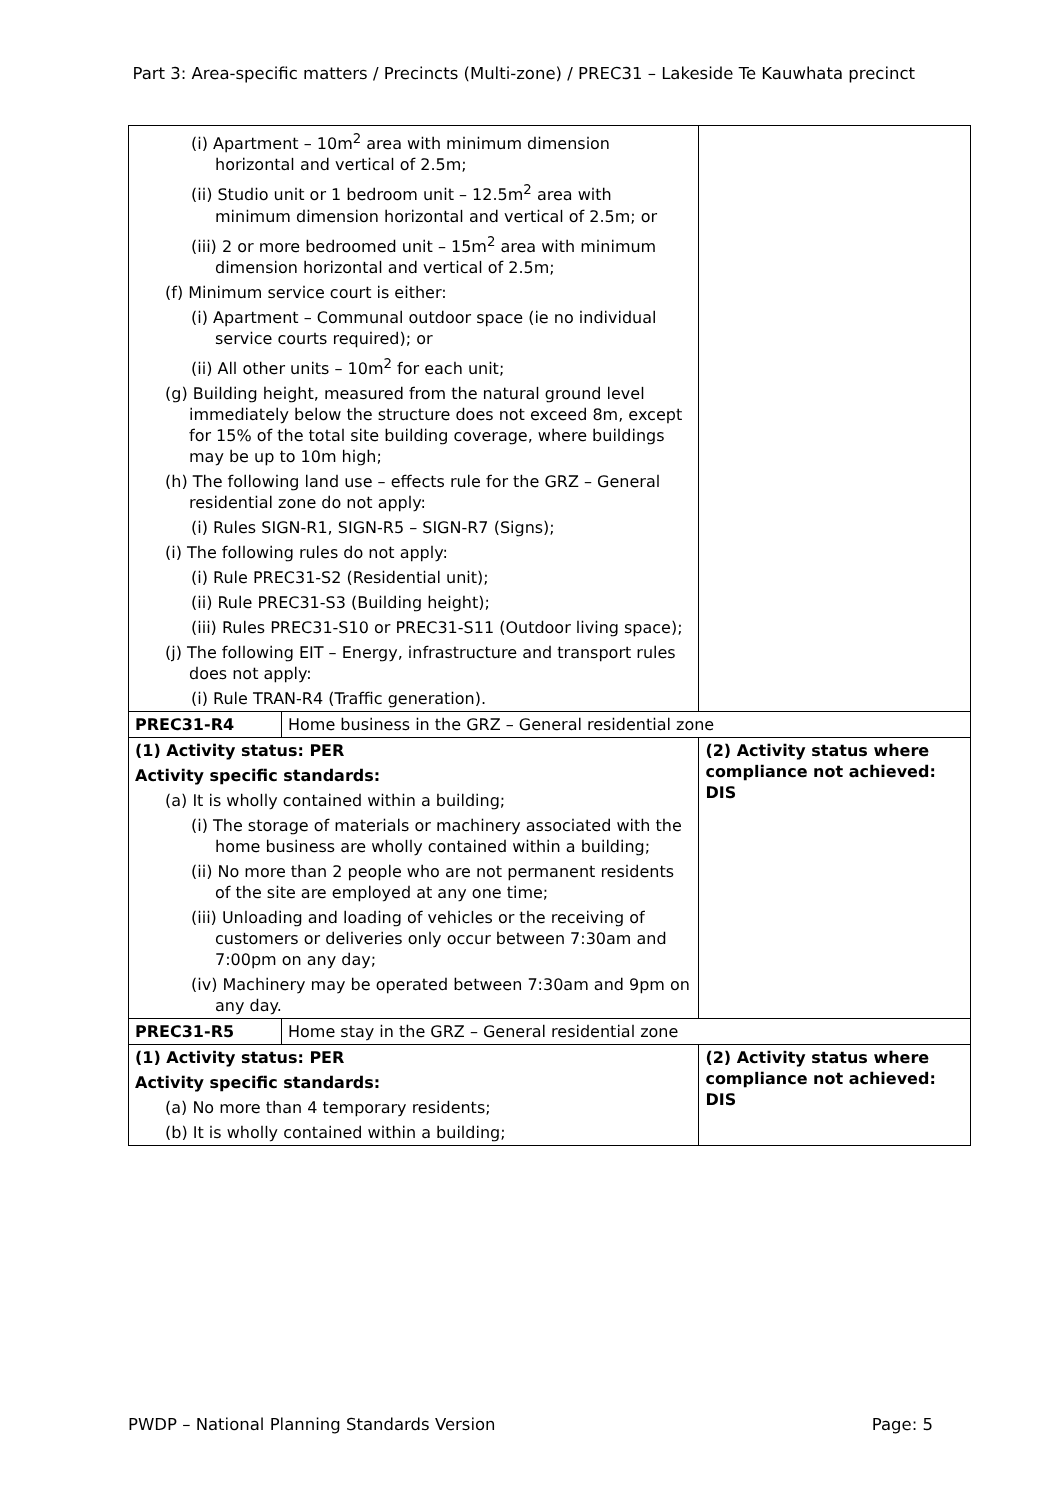Part 3: Area-specific matters / Precincts (Multi-zone) / PREC31 – Lakeside Te Kauwhata precinct
| (i) Apartment – 10m<sup>2</sup> area with minimum dimension horizontal and vertical of 2.5m; (ii) Studio unit or 1 bedroom unit – 12.5m<sup>2</sup> area with minimum dimension horizontal and vertical of 2.5m; or (iii) 2 or more bedroomed unit – 15m<sup>2</sup> area with minimum dimension horizontal and vertical of 2.5m; (f) Minimum service court is either: (i) Apartment – Communal outdoor space (ie no individual service courts required); or (ii) All other units – 10m<sup>2</sup> for each unit; (g) Building height, measured from the natural ground level immediately below the structure does not exceed 8m, except for 15% of the total site building coverage, where buildings may be up to 10m high; (h) The following land use – effects rule for the GRZ – General residential zone do not apply: (i) Rules SIGN-R1, SIGN-R5 – SIGN-R7 (Signs); (i) The following rules do not apply: (i) Rule PREC31-S2 (Residential unit); (ii) Rule PREC31-S3 (Building height); (iii) Rules PREC31-S10 or PREC31-S11 (Outdoor living space); (j) The following EIT – Energy, infrastructure and transport rules does not apply: (i) Rule TRAN-R4 (Traffic generation). | | |
| PREC31-R4 | Home business in the GRZ – General residential zone | |
| (1) Activity status: PER Activity specific standards: (a) It is wholly contained within a building; (i) The storage of materials or machinery associated with the home business are wholly contained within a building; (ii) No more than 2 people who are not permanent residents of the site are employed at any one time; (iii) Unloading and loading of vehicles or the receiving of customers or deliveries only occur between 7:30am and 7:00pm on any day; (iv) Machinery may be operated between 7:30am and 9pm on any day. | | (2) Activity status where compliance not achieved: DIS |
| PREC31-R5 | Home stay in the GRZ – General residential zone | |
| (1) Activity status: PER Activity specific standards: (a) No more than 4 temporary residents; (b) It is wholly contained within a building; | | (2) Activity status where compliance not achieved: DIS |
PWDP – National Planning Standards Version Page: 5